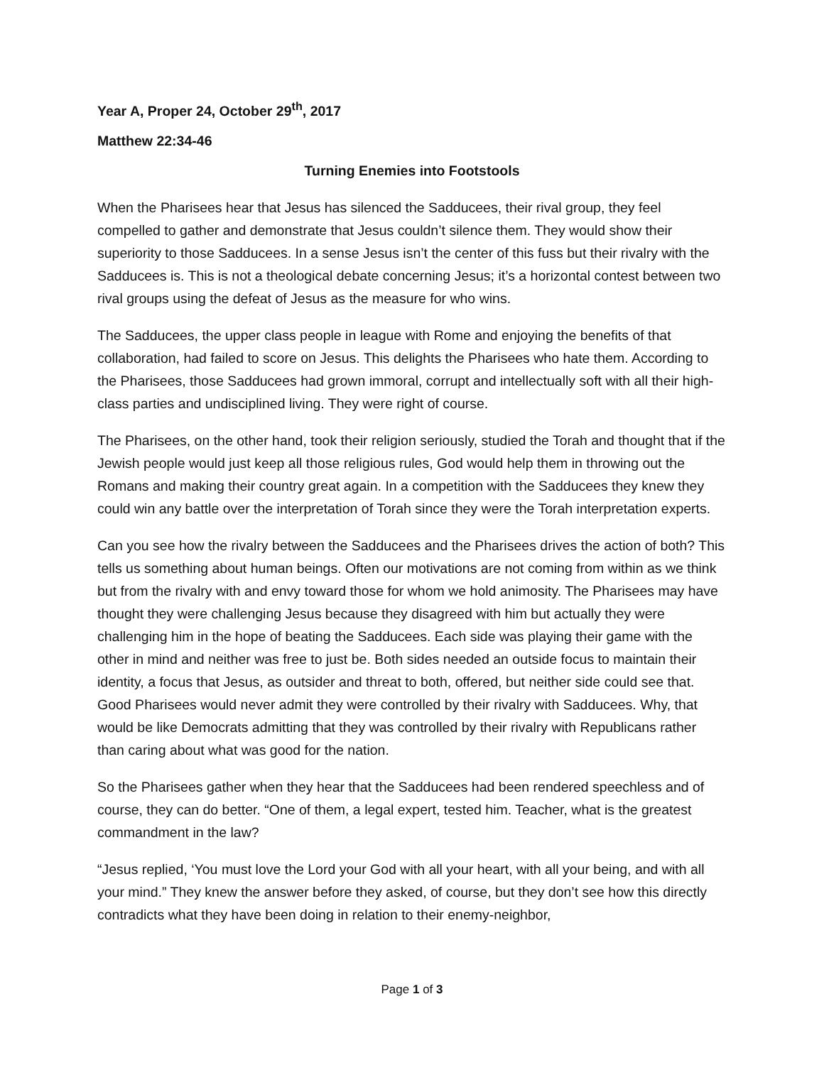Year A, Proper 24, October 29<sup>th</sup>, 2017
Matthew 22:34-46
Turning Enemies into Footstools
When the Pharisees hear that Jesus has silenced the Sadducees, their rival group, they feel compelled to gather and demonstrate that Jesus couldn’t silence them. They would show their superiority to those Sadducees. In a sense Jesus isn’t the center of this fuss but their rivalry with the Sadducees is. This is not a theological debate concerning Jesus; it’s a horizontal contest between two rival groups using the defeat of Jesus as the measure for who wins.
The Sadducees, the upper class people in league with Rome and enjoying the benefits of that collaboration, had failed to score on Jesus. This delights the Pharisees who hate them. According to the Pharisees, those Sadducees had grown immoral, corrupt and intellectually soft with all their high-class parties and undisciplined living. They were right of course.
The Pharisees, on the other hand, took their religion seriously, studied the Torah and thought that if the Jewish people would just keep all those religious rules, God would help them in throwing out the Romans and making their country great again. In a competition with the Sadducees they knew they could win any battle over the interpretation of Torah since they were the Torah interpretation experts.
Can you see how the rivalry between the Sadducees and the Pharisees drives the action of both? This tells us something about human beings. Often our motivations are not coming from within as we think but from the rivalry with and envy toward those for whom we hold animosity. The Pharisees may have thought they were challenging Jesus because they disagreed with him but actually they were challenging him in the hope of beating the Sadducees. Each side was playing their game with the other in mind and neither was free to just be. Both sides needed an outside focus to maintain their identity, a focus that Jesus, as outsider and threat to both, offered, but neither side could see that. Good Pharisees would never admit they were controlled by their rivalry with Sadducees. Why, that would be like Democrats admitting that they was controlled by their rivalry with Republicans rather than caring about what was good for the nation.
So the Pharisees gather when they hear that the Sadducees had been rendered speechless and of course, they can do better. “One of them, a legal expert, tested him. Teacher, what is the greatest commandment in the law?
“Jesus replied, ‘You must love the Lord your God with all your heart, with all your being, and with all your mind.” They knew the answer before they asked, of course, but they don’t see how this directly contradicts what they have been doing in relation to their enemy-neighbor,
Page 1 of 3